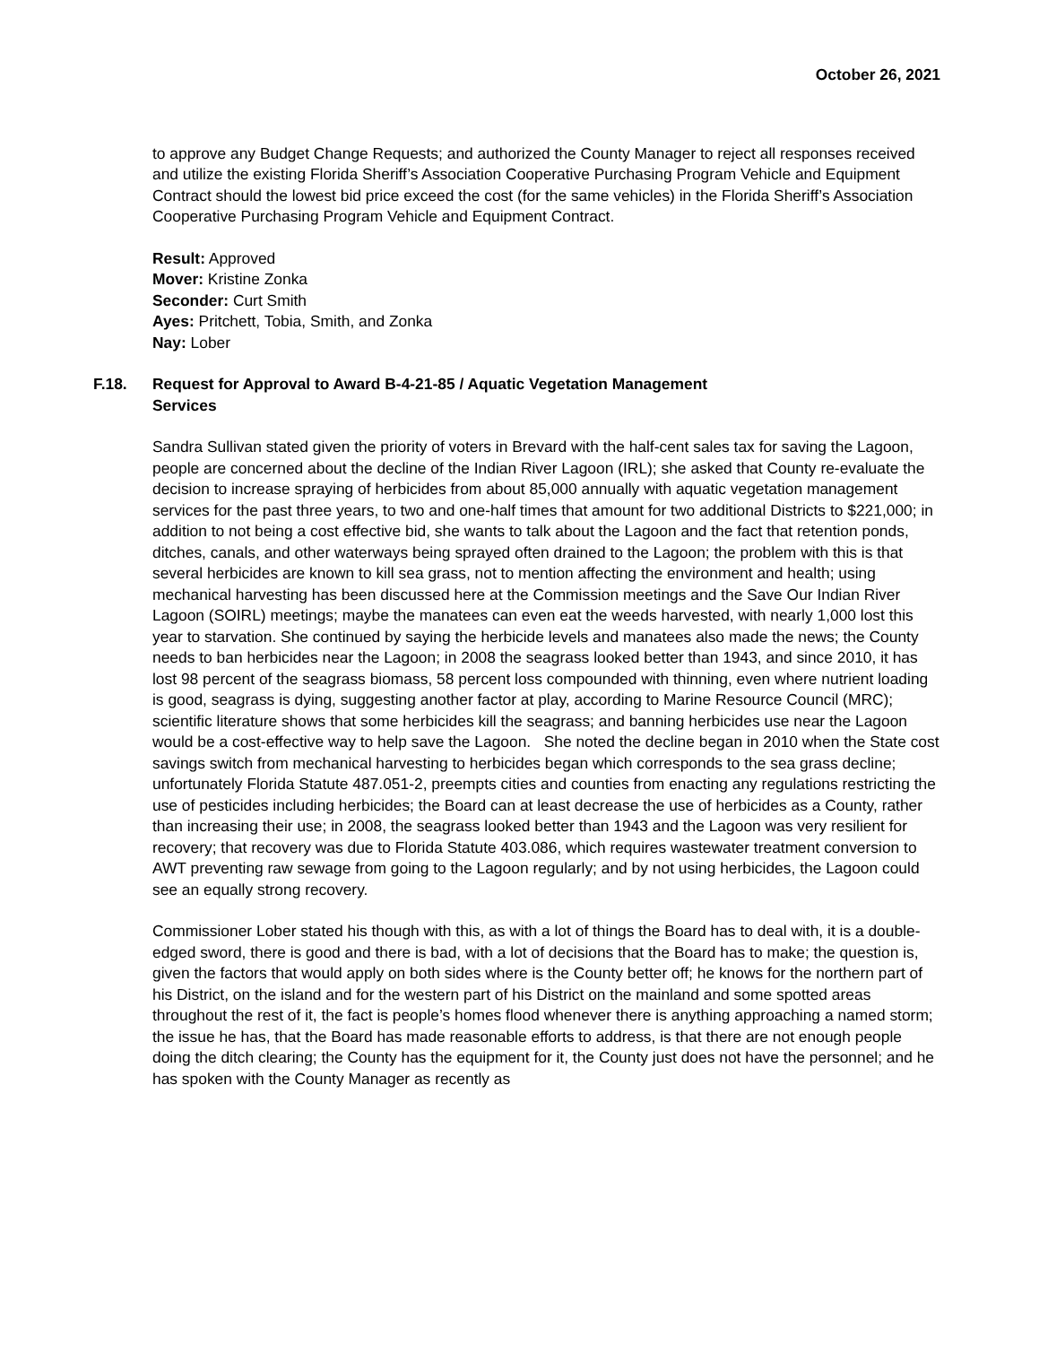October 26, 2021
to approve any Budget Change Requests; and authorized the County Manager to reject all responses received and utilize the existing Florida Sheriff’s Association Cooperative Purchasing Program Vehicle and Equipment Contract should the lowest bid price exceed the cost (for the same vehicles) in the Florida Sheriff’s Association Cooperative Purchasing Program Vehicle and Equipment Contract.
Result: Approved
Mover: Kristine Zonka
Seconder: Curt Smith
Ayes: Pritchett, Tobia, Smith, and Zonka
Nay: Lober
F.18. Request for Approval to Award B-4-21-85 / Aquatic Vegetation Management
Services
Sandra Sullivan stated given the priority of voters in Brevard with the half-cent sales tax for saving the Lagoon, people are concerned about the decline of the Indian River Lagoon (IRL); she asked that County re-evaluate the decision to increase spraying of herbicides from about 85,000 annually with aquatic vegetation management services for the past three years, to two and one-half times that amount for two additional Districts to $221,000; in addition to not being a cost effective bid, she wants to talk about the Lagoon and the fact that retention ponds, ditches, canals, and other waterways being sprayed often drained to the Lagoon; the problem with this is that several herbicides are known to kill sea grass, not to mention affecting the environment and health; using mechanical harvesting has been discussed here at the Commission meetings and the Save Our Indian River Lagoon (SOIRL) meetings; maybe the manatees can even eat the weeds harvested, with nearly 1,000 lost this year to starvation. She continued by saying the herbicide levels and manatees also made the news; the County needs to ban herbicides near the Lagoon; in 2008 the seagrass looked better than 1943, and since 2010, it has lost 98 percent of the seagrass biomass, 58 percent loss compounded with thinning, even where nutrient loading is good, seagrass is dying, suggesting another factor at play, according to Marine Resource Council (MRC); scientific literature shows that some herbicides kill the seagrass; and banning herbicides use near the Lagoon would be a cost-effective way to help save the Lagoon. She noted the decline began in 2010 when the State cost savings switch from mechanical harvesting to herbicides began which corresponds to the sea grass decline; unfortunately Florida Statute 487.051-2, preempts cities and counties from enacting any regulations restricting the use of pesticides including herbicides; the Board can at least decrease the use of herbicides as a County, rather than increasing their use; in 2008, the seagrass looked better than 1943 and the Lagoon was very resilient for recovery; that recovery was due to Florida Statute 403.086, which requires wastewater treatment conversion to AWT preventing raw sewage from going to the Lagoon regularly; and by not using herbicides, the Lagoon could see an equally strong recovery.
Commissioner Lober stated his though with this, as with a lot of things the Board has to deal with, it is a double-edged sword, there is good and there is bad, with a lot of decisions that the Board has to make; the question is, given the factors that would apply on both sides where is the County better off; he knows for the northern part of his District, on the island and for the western part of his District on the mainland and some spotted areas throughout the rest of it, the fact is people’s homes flood whenever there is anything approaching a named storm; the issue he has, that the Board has made reasonable efforts to address, is that there are not enough people doing the ditch clearing; the County has the equipment for it, the County just does not have the personnel; and he has spoken with the County Manager as recently as